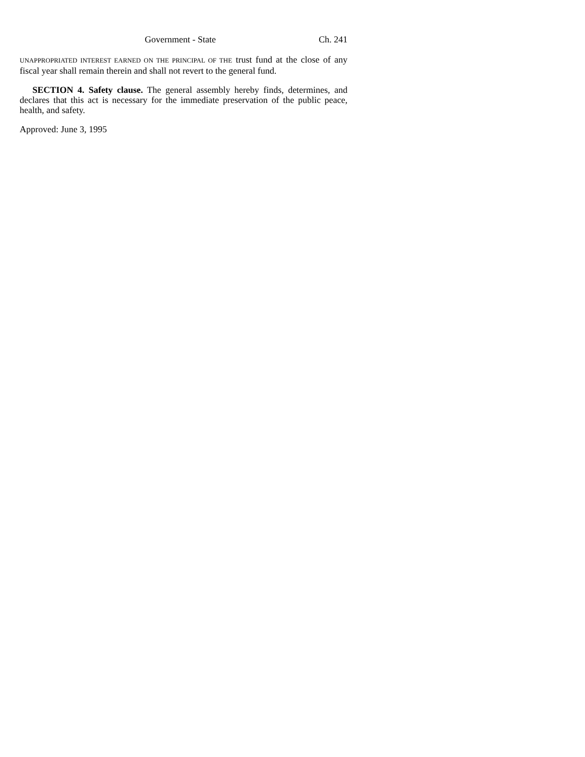Government - State Ch. 241
UNAPPROPRIATED INTEREST EARNED ON THE PRINCIPAL OF THE trust fund at the close of any fiscal year shall remain therein and shall not revert to the general fund.
SECTION 4. Safety clause. The general assembly hereby finds, determines, and declares that this act is necessary for the immediate preservation of the public peace, health, and safety.
Approved: June 3, 1995